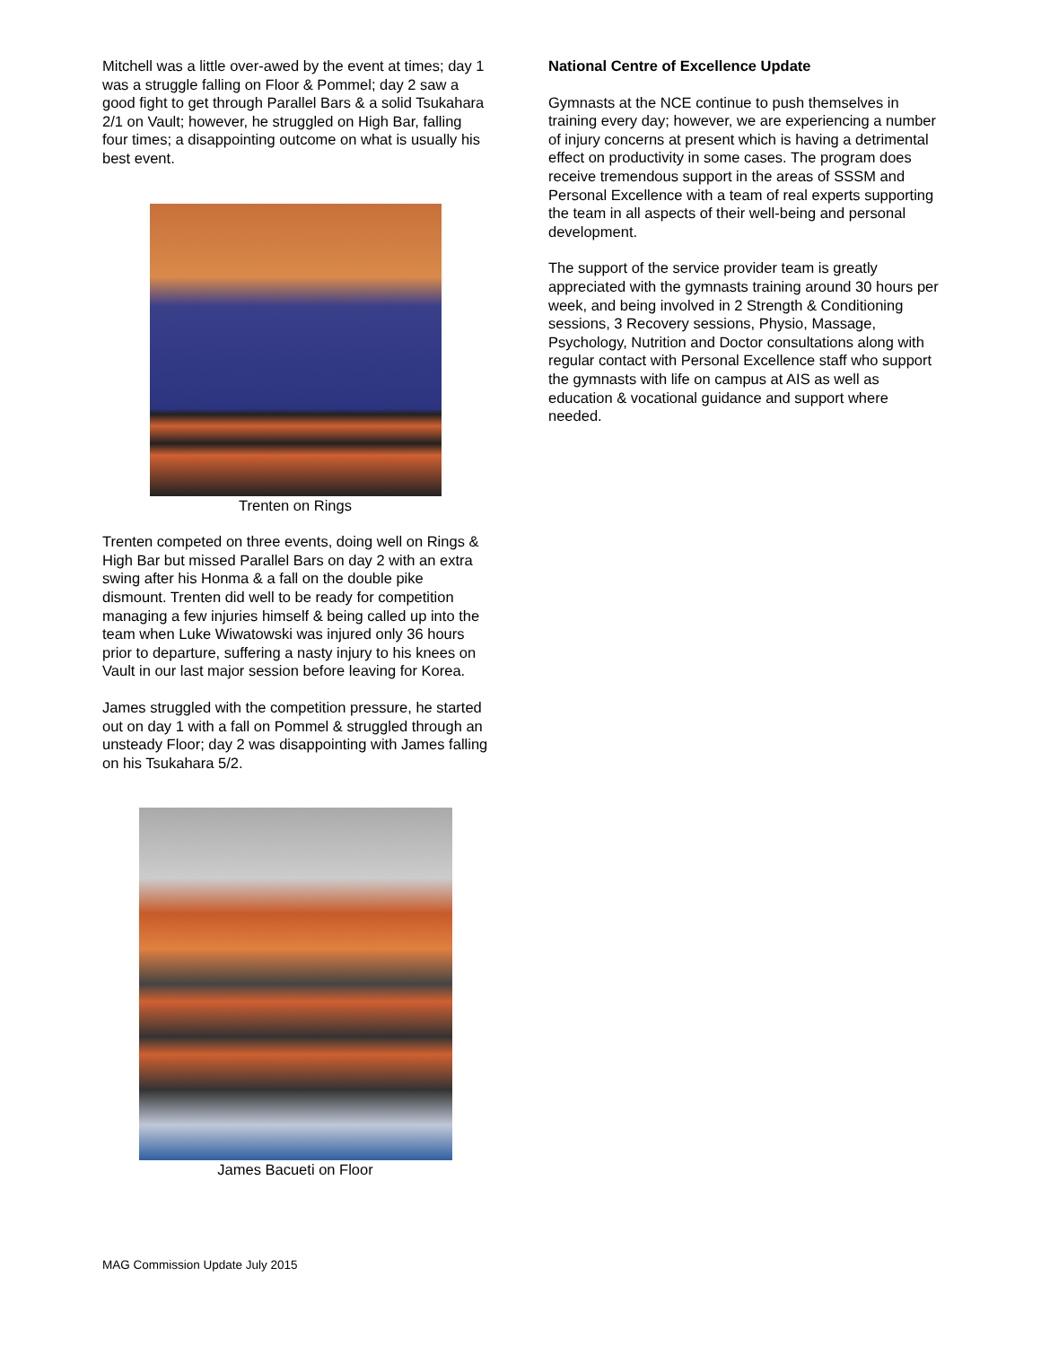Mitchell was a little over-awed by the event at times; day 1 was a struggle falling on Floor & Pommel; day 2 saw a good fight to get through Parallel Bars & a solid Tsukahara 2/1 on Vault; however, he struggled on High Bar, falling four times; a disappointing outcome on what is usually his best event.
Trenten on Rings
Trenten competed on three events, doing well on Rings & High Bar but missed Parallel Bars on day 2 with an extra swing after his Honma & a fall on the double pike dismount. Trenten did well to be ready for competition managing a few injuries himself & being called up into the team when Luke Wiwatowski was injured only 36 hours prior to departure, suffering a nasty injury to his knees on Vault in our last major session before leaving for Korea.
James struggled with the competition pressure, he started out on day 1 with a fall on Pommel & struggled through an unsteady Floor; day 2 was disappointing with James falling on his Tsukahara 5/2.
James Bacueti on Floor
National Centre of Excellence Update
Gymnasts at the NCE continue to push themselves in training every day; however, we are experiencing a number of injury concerns at present which is having a detrimental effect on productivity in some cases. The program does receive tremendous support in the areas of SSSM and Personal Excellence with a team of real experts supporting the team in all aspects of their well-being and personal development.
The support of the service provider team is greatly appreciated with the gymnasts training around 30 hours per week, and being involved in 2 Strength & Conditioning sessions, 3 Recovery sessions, Physio, Massage, Psychology, Nutrition and Doctor consultations along with regular contact with Personal Excellence staff who support the gymnasts with life on campus at AIS as well as education & vocational guidance and support where needed.
MAG Commission Update July 2015